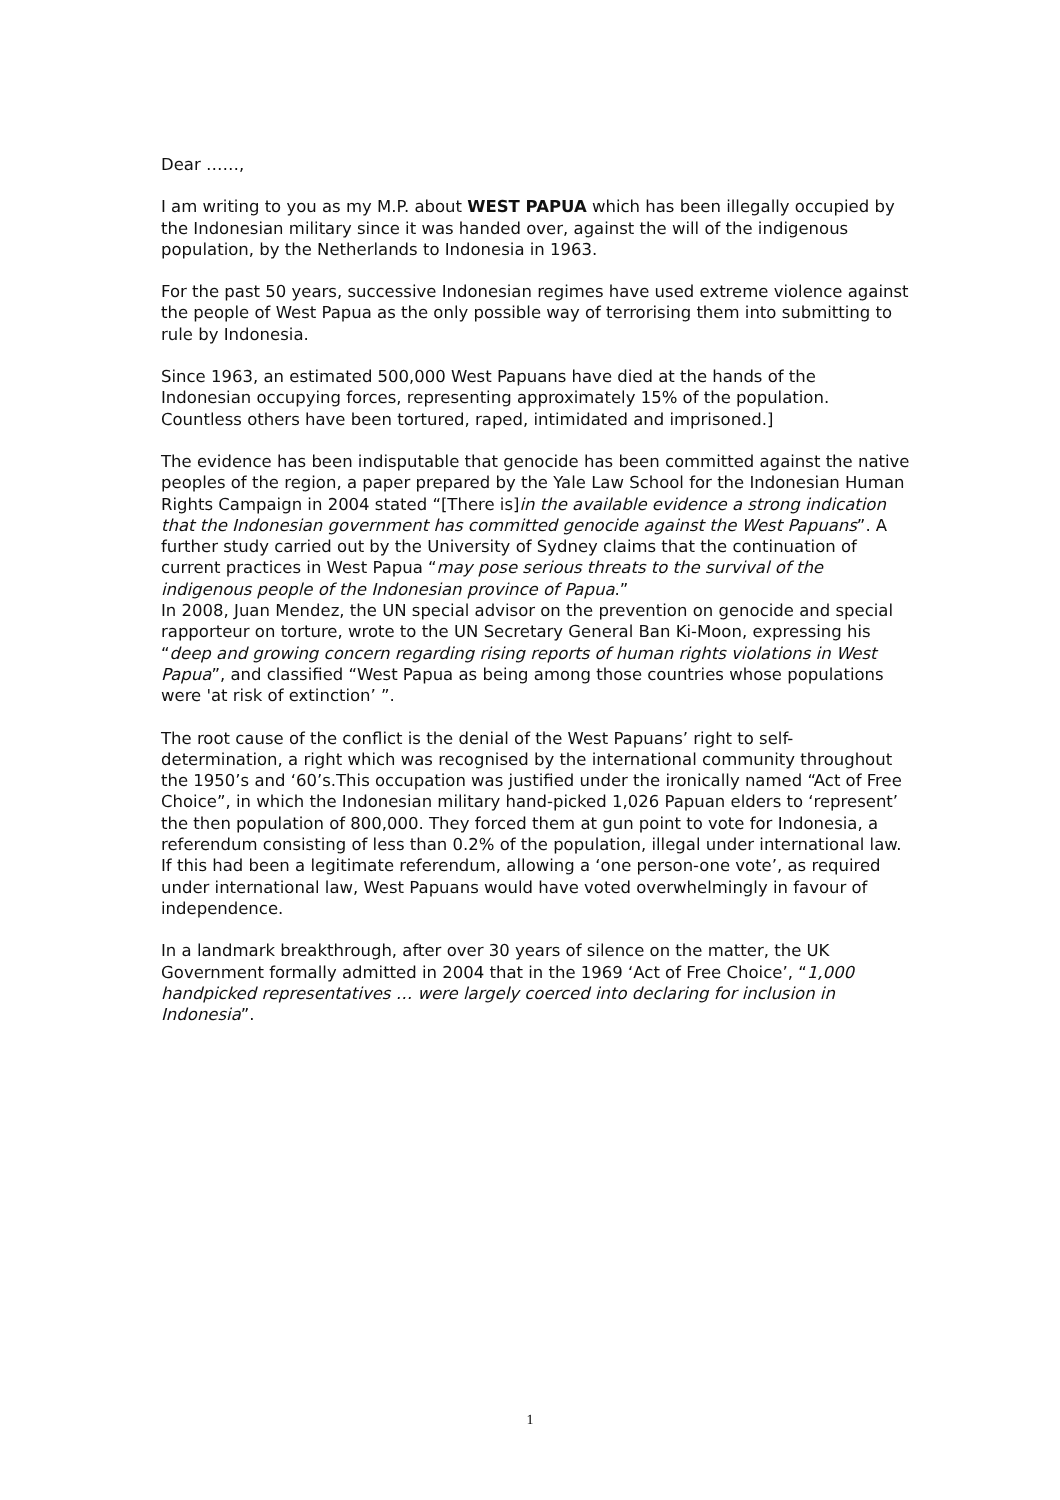Dear ……,
I am writing to you as my M.P. about WEST PAPUA which has been illegally occupied by the Indonesian military since it was handed over, against the will of the indigenous population, by the Netherlands to Indonesia in 1963.
For the past 50 years, successive Indonesian regimes have used extreme violence against the people of West Papua as the only possible way of terrorising them into submitting to rule by Indonesia.
Since 1963, an estimated 500,000 West Papuans have died at the hands of the Indonesian occupying forces, representing approximately 15% of the population. Countless others have been tortured, raped, intimidated and imprisoned.]
The evidence has been indisputable that genocide has been committed against the native peoples of the region, a paper prepared by the Yale Law School for the Indonesian Human Rights Campaign in 2004 stated “[There is]in the available evidence a strong indication that the Indonesian government has committed genocide against the West Papuans”. A further study carried out by the University of Sydney claims that the continuation of current practices in West Papua “may pose serious threats to the survival of the indigenous people of the Indonesian province of Papua.”
In 2008, Juan Mendez, the UN special advisor on the prevention on genocide and special rapporteur on torture, wrote to the UN Secretary General Ban Ki-Moon, expressing his “deep and growing concern regarding rising reports of human rights violations in West Papua”, and classified “West Papua as being among those countries whose populations were 'at risk of extinction’ ”.
The root cause of the conflict is the denial of the West Papuans’ right to self-determination, a right which was recognised by the international community throughout the 1950’s and ‘60’s.This occupation was justified under the ironically named “Act of Free Choice”, in which the Indonesian military hand-picked 1,026 Papuan elders to ‘represent’ the then population of 800,000. They forced them at gun point to vote for Indonesia, a referendum consisting of less than 0.2% of the population, illegal under international law. If this had been a legitimate referendum, allowing a ‘one person-one vote’, as required under international law, West Papuans would have voted overwhelmingly in favour of independence.
In a landmark breakthrough, after over 30 years of silence on the matter, the UK Government formally admitted in 2004 that in the 1969 ‘Act of Free Choice’, “1,000 handpicked representatives … were largely coerced into declaring for inclusion in Indonesia”.
1